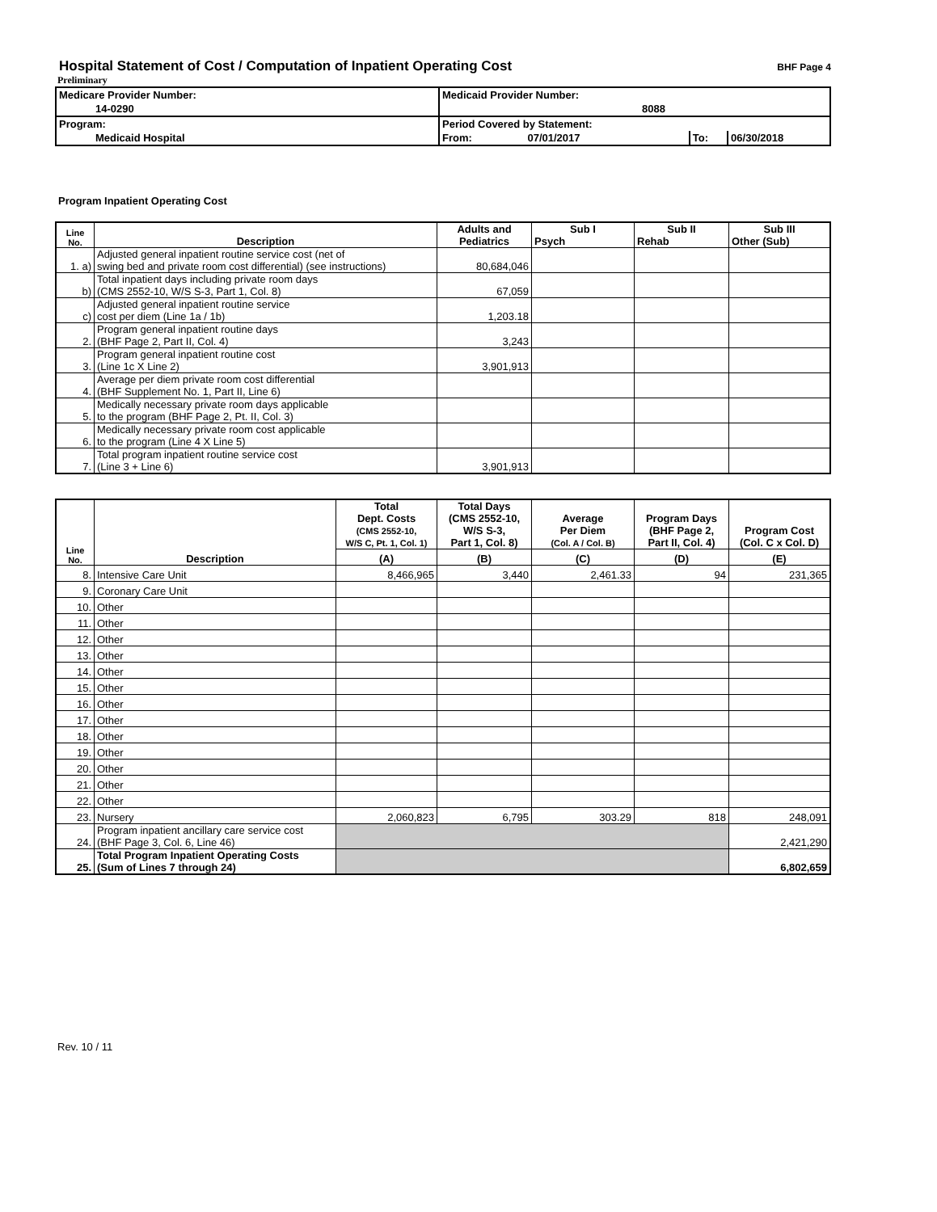Hospital Statement of Cost / Computation of Inpatient Operating Cost
BHF Page 4
Preliminary
| Medicare Provider Number: | Medicaid Provider Number: | | |
| 14-0290 | 8088 | | |
| Program: | Period Covered by Statement: | | |
| Medicaid Hospital | From: 07/01/2017 | To: | 06/30/2018 |
Program Inpatient Operating Cost
| Line No. | Description | Adults and Pediatrics | Sub I Psych | Sub II Rehab | Sub III Other (Sub) |
| --- | --- | --- | --- | --- | --- |
| 1. a) | Adjusted general inpatient routine service cost (net of swing bed and private room cost differential) (see instructions) | 80,684,046 | | | |
| b) | Total inpatient days including private room days (CMS 2552-10, W/S S-3, Part 1, Col. 8) | 67,059 | | | |
| c) | Adjusted general inpatient routine service cost per diem (Line 1a / 1b) | 1,203.18 | | | |
| 2. | Program general inpatient routine days (BHF Page 2, Part II, Col. 4) | 3,243 | | | |
| 3. | Program general inpatient routine cost (Line 1c X Line 2) | 3,901,913 | | | |
| 4. | Average per diem private room cost differential (BHF Supplement No. 1, Part II, Line 6) | | | | |
| 5. | Medically necessary private room days applicable to the program (BHF Page 2, Pt. II, Col. 3) | | | | |
| 6. | Medically necessary private room cost applicable to the program (Line 4 X Line 5) | | | | |
| 7. | Total program inpatient routine service cost (Line 3 + Line 6) | 3,901,913 | | | |
| Line No. | Description | Total Dept. Costs (CMS 2552-10, W/S C, Pt. 1, Col. 1) | Total Days (CMS 2552-10, W/S S-3, Part 1, Col. 8) | Average Per Diem (Col. A / Col. B) | Program Days (BHF Page 2, Part II, Col. 4) | Program Cost (Col. C x Col. D) |
| --- | --- | --- | --- | --- | --- | --- |
| | | (A) | (B) | (C) | (D) | (E) |
| 8. | Intensive Care Unit | 8,466,965 | 3,440 | 2,461.33 | 94 | 231,365 |
| 9. | Coronary Care Unit | | | | | |
| 10. | Other | | | | | |
| 11. | Other | | | | | |
| 12. | Other | | | | | |
| 13. | Other | | | | | |
| 14. | Other | | | | | |
| 15. | Other | | | | | |
| 16. | Other | | | | | |
| 17. | Other | | | | | |
| 18. | Other | | | | | |
| 19. | Other | | | | | |
| 20. | Other | | | | | |
| 21. | Other | | | | | |
| 22. | Other | | | | | |
| 23. | Nursery | 2,060,823 | 6,795 | 303.29 | 818 | 248,091 |
| 24. | Program inpatient ancillary care service cost (BHF Page 3, Col. 6, Line 46) | | | | | 2,421,290 |
| 25. | Total Program Inpatient Operating Costs (Sum of Lines 7 through 24) | | | | | 6,802,659 |
Rev. 10 / 11